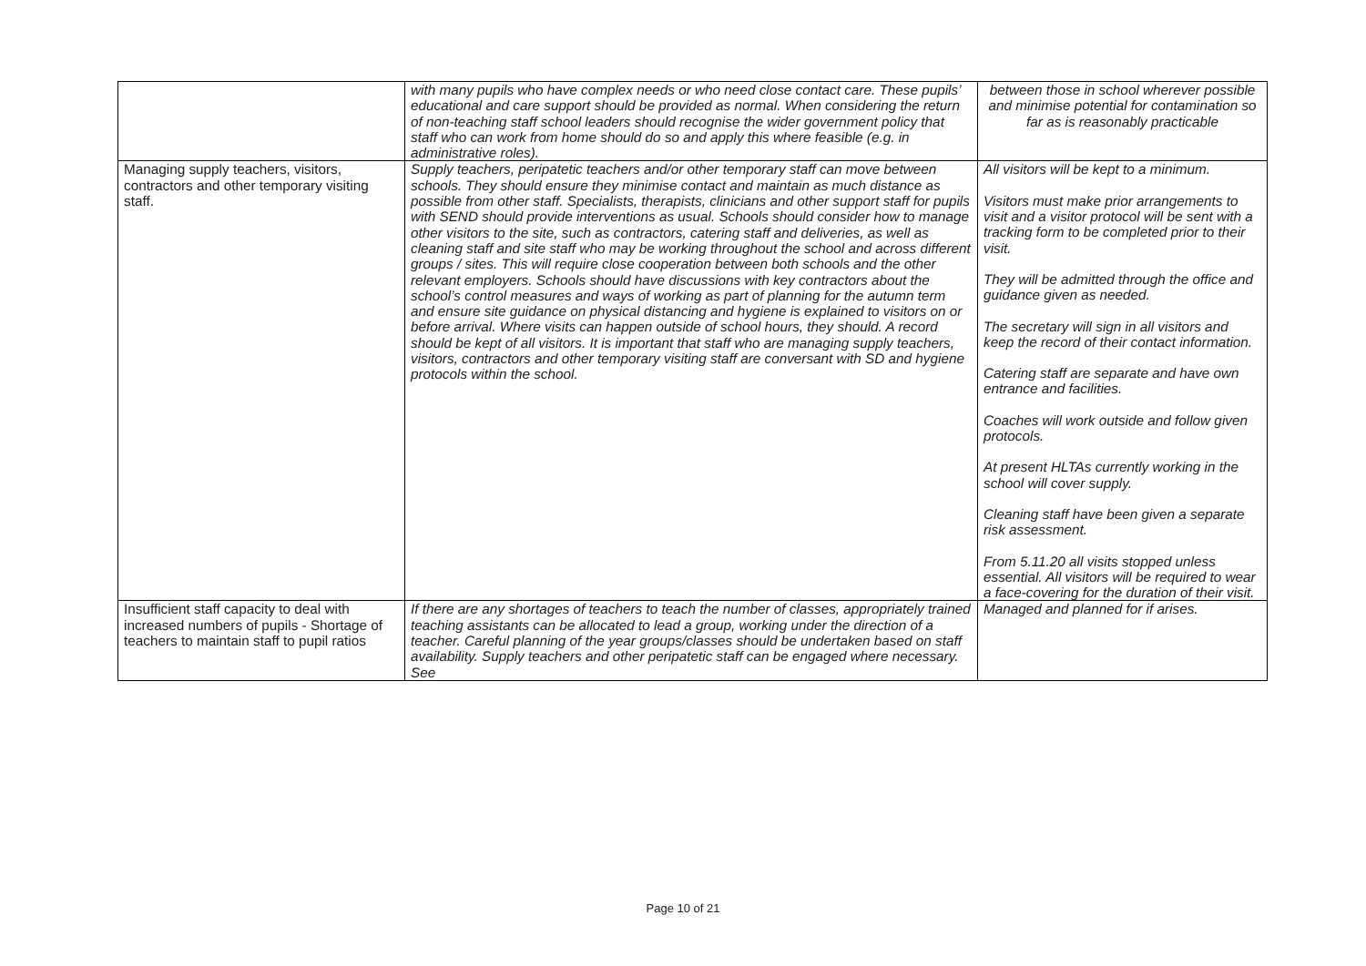| | with many pupils who have complex needs or who need close contact care. These pupils’ educational and care support should be provided as normal. When considering the return of non-teaching staff school leaders should recognise the wider government policy that staff who can work from home should do so and apply this where feasible (e.g. in administrative roles). | between those in school wherever possible and minimise potential for contamination so far as is reasonably practicable |
| Managing supply teachers, visitors, contractors and other temporary visiting staff. | Supply teachers, peripatetic teachers and/or other temporary staff can move between schools. They should ensure they minimise contact and maintain as much distance as possible from other staff. Specialists, therapists, clinicians and other support staff for pupils with SEND should provide interventions as usual. Schools should consider how to manage other visitors to the site, such as contractors, catering staff and deliveries, as well as cleaning staff and site staff who may be working throughout the school and across different groups / sites. This will require close cooperation between both schools and the other relevant employers. Schools should have discussions with key contractors about the school’s control measures and ways of working as part of planning for the autumn term and ensure site guidance on physical distancing and hygiene is explained to visitors on or before arrival. Where visits can happen outside of school hours, they should. A record should be kept of all visitors. It is important that staff who are managing supply teachers, visitors, contractors and other temporary visiting staff are conversant with SD and hygiene protocols within the school. | All visitors will be kept to a minimum. Visitors must make prior arrangements to visit and a visitor protocol will be sent with a tracking form to be completed prior to their visit. They will be admitted through the office and guidance given as needed. The secretary will sign in all visitors and keep the record of their contact information. Catering staff are separate and have own entrance and facilities. Coaches will work outside and follow given protocols. At present HLTAs currently working in the school will cover supply. Cleaning staff have been given a separate risk assessment. From 5.11.20 all visits stopped unless essential. All visitors will be required to wear a face-covering for the duration of their visit. |
| Insufficient staff capacity to deal with increased numbers of pupils - Shortage of teachers to maintain staff to pupil ratios | If there are any shortages of teachers to teach the number of classes, appropriately trained teaching assistants can be allocated to lead a group, working under the direction of a teacher. Careful planning of the year groups/classes should be undertaken based on staff availability. Supply teachers and other peripatetic staff can be engaged where necessary. See | Managed and planned for if arises. |
Page 10 of 21